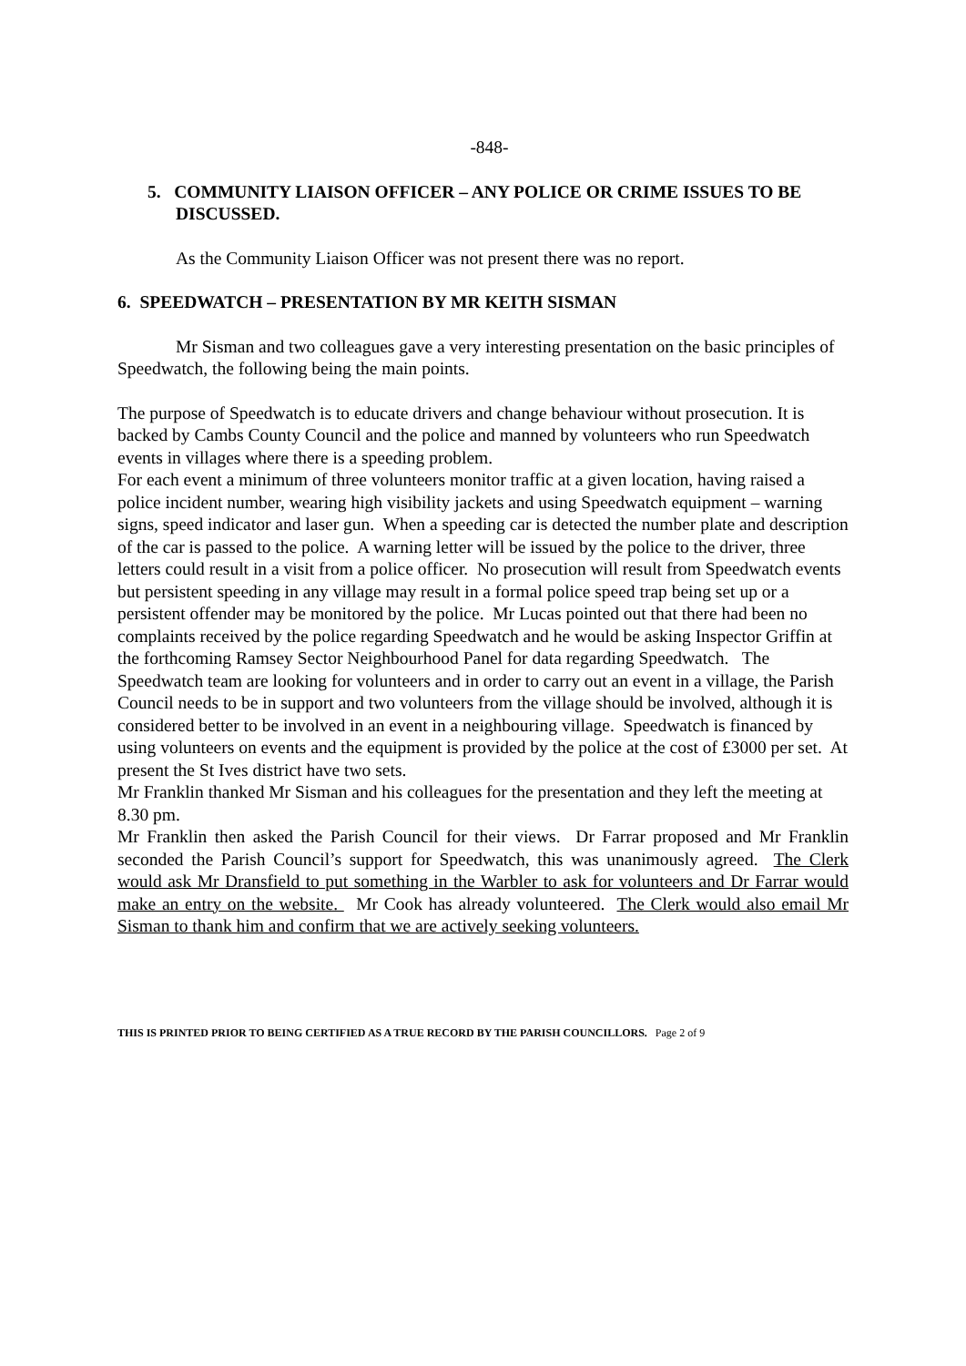-848-
5. COMMUNITY LIAISON OFFICER – ANY POLICE OR CRIME ISSUES TO BE DISCUSSED.
As the Community Liaison Officer was not present there was no report.
6. SPEEDWATCH – PRESENTATION BY MR KEITH SISMAN
Mr Sisman and two colleagues gave a very interesting presentation on the basic principles of Speedwatch, the following being the main points.
The purpose of Speedwatch is to educate drivers and change behaviour without prosecution. It is backed by Cambs County Council and the police and manned by volunteers who run Speedwatch events in villages where there is a speeding problem.
For each event a minimum of three volunteers monitor traffic at a given location, having raised a police incident number, wearing high visibility jackets and using Speedwatch equipment – warning signs, speed indicator and laser gun. When a speeding car is detected the number plate and description of the car is passed to the police. A warning letter will be issued by the police to the driver, three letters could result in a visit from a police officer. No prosecution will result from Speedwatch events but persistent speeding in any village may result in a formal police speed trap being set up or a persistent offender may be monitored by the police. Mr Lucas pointed out that there had been no complaints received by the police regarding Speedwatch and he would be asking Inspector Griffin at the forthcoming Ramsey Sector Neighbourhood Panel for data regarding Speedwatch. The Speedwatch team are looking for volunteers and in order to carry out an event in a village, the Parish Council needs to be in support and two volunteers from the village should be involved, although it is considered better to be involved in an event in a neighbouring village. Speedwatch is financed by using volunteers on events and the equipment is provided by the police at the cost of £3000 per set. At present the St Ives district have two sets.
Mr Franklin thanked Mr Sisman and his colleagues for the presentation and they left the meeting at 8.30 pm.
Mr Franklin then asked the Parish Council for their views. Dr Farrar proposed and Mr Franklin seconded the Parish Council’s support for Speedwatch, this was unanimously agreed. The Clerk would ask Mr Dransfield to put something in the Warbler to ask for volunteers and Dr Farrar would make an entry on the website. Mr Cook has already volunteered. The Clerk would also email Mr Sisman to thank him and confirm that we are actively seeking volunteers.
THIS IS PRINTED PRIOR TO BEING CERTIFIED AS A TRUE RECORD BY THE PARISH COUNCILLORS. Page 2 of 9